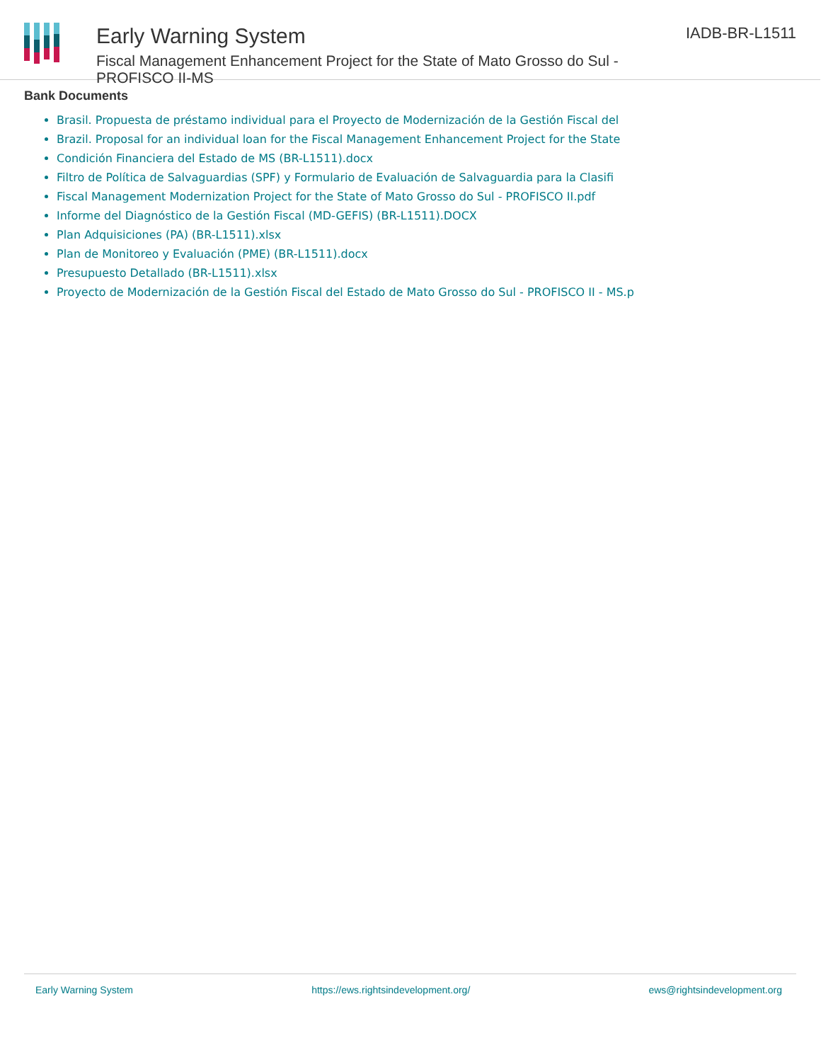Early Warning System
Fiscal Management Enhancement Project for the State of Mato Grosso do Sul - PROFISCO II-MS
IADB-BR-L1511
Bank Documents
Brasil. Propuesta de préstamo individual para el Proyecto de Modernización de la Gestión Fiscal del
Brazil. Proposal for an individual loan for the Fiscal Management Enhancement Project for the State
Condición Financiera del Estado de MS (BR-L1511).docx
Filtro de Política de Salvaguardias (SPF) y Formulario de Evaluación de Salvaguardia para la Clasifi
Fiscal Management Modernization Project for the State of Mato Grosso do Sul - PROFISCO II.pdf
Informe del Diagnóstico de la Gestión Fiscal (MD-GEFIS) (BR-L1511).DOCX
Plan Adquisiciones (PA) (BR-L1511).xlsx
Plan de Monitoreo y Evaluación (PME) (BR-L1511).docx
Presupuesto Detallado (BR-L1511).xlsx
Proyecto de Modernización de la Gestión Fiscal del Estado de Mato Grosso do Sul - PROFISCO II - MS.p
Early Warning System https://ews.rightsindevelopment.org/ ews@rightsindevelopment.org